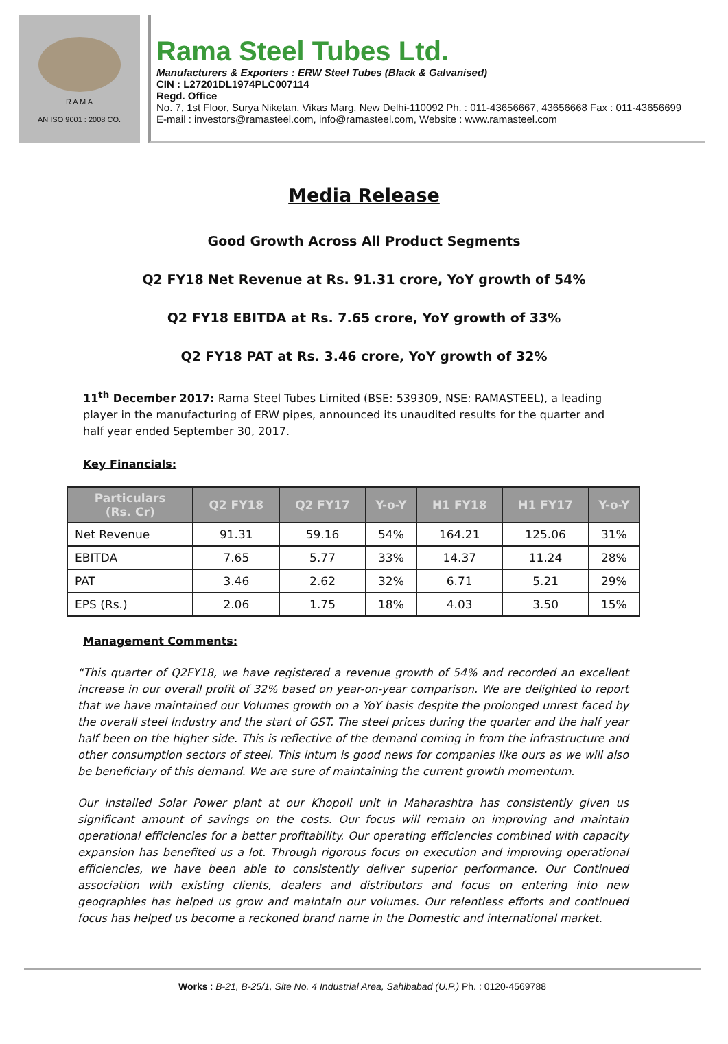R A M A
AN ISO 9001 : 2008 CO.
Rama Steel Tubes Ltd.
Manufacturers & Exporters : ERW Steel Tubes (Black & Galvanised)
CIN : L27201DL1974PLC007114
Regd. Office
No. 7, 1st Floor, Surya Niketan, Vikas Marg, New Delhi-110092 Ph. : 011-43656667, 43656668 Fax : 011-43656699
E-mail : investors@ramasteel.com, info@ramasteel.com, Website : www.ramasteel.com
Media Release
Good Growth Across All Product Segments
Q2 FY18 Net Revenue at Rs. 91.31 crore, YoY growth of 54%
Q2 FY18 EBITDA at Rs. 7.65 crore, YoY growth of 33%
Q2 FY18 PAT at Rs. 3.46 crore, YoY growth of 32%
11<sup>th</sup> December 2017: Rama Steel Tubes Limited (BSE: 539309, NSE: RAMASTEEL), a leading player in the manufacturing of ERW pipes, announced its unaudited results for the quarter and half year ended September 30, 2017.
Key Financials:
| Particulars (Rs. Cr) | Q2 FY18 | Q2 FY17 | Y-o-Y | H1 FY18 | H1 FY17 | Y-o-Y |
| --- | --- | --- | --- | --- | --- | --- |
| Net Revenue | 91.31 | 59.16 | 54% | 164.21 | 125.06 | 31% |
| EBITDA | 7.65 | 5.77 | 33% | 14.37 | 11.24 | 28% |
| PAT | 3.46 | 2.62 | 32% | 6.71 | 5.21 | 29% |
| EPS (Rs.) | 2.06 | 1.75 | 18% | 4.03 | 3.50 | 15% |
Management Comments:
“This quarter of Q2FY18, we have registered a revenue growth of 54% and recorded an excellent increase in our overall profit of 32% based on year-on-year comparison. We are delighted to report that we have maintained our Volumes growth on a YoY basis despite the prolonged unrest faced by the overall steel Industry and the start of GST. The steel prices during the quarter and the half year half been on the higher side. This is reflective of the demand coming in from the infrastructure and other consumption sectors of steel. This inturn is good news for companies like ours as we will also be beneficiary of this demand. We are sure of maintaining the current growth momentum.
Our installed Solar Power plant at our Khopoli unit in Maharashtra has consistently given us significant amount of savings on the costs. Our focus will remain on improving and maintain operational efficiencies for a better profitability. Our operating efficiencies combined with capacity expansion has benefited us a lot. Through rigorous focus on execution and improving operational efficiencies, we have been able to consistently deliver superior performance. Our Continued association with existing clients, dealers and distributors and focus on entering into new geographies has helped us grow and maintain our volumes. Our relentless efforts and continued focus has helped us become a reckoned brand name in the Domestic and international market.
Works : B-21, B-25/1, Site No. 4 Industrial Area, Sahibabad (U.P.) Ph. : 0120-4569788